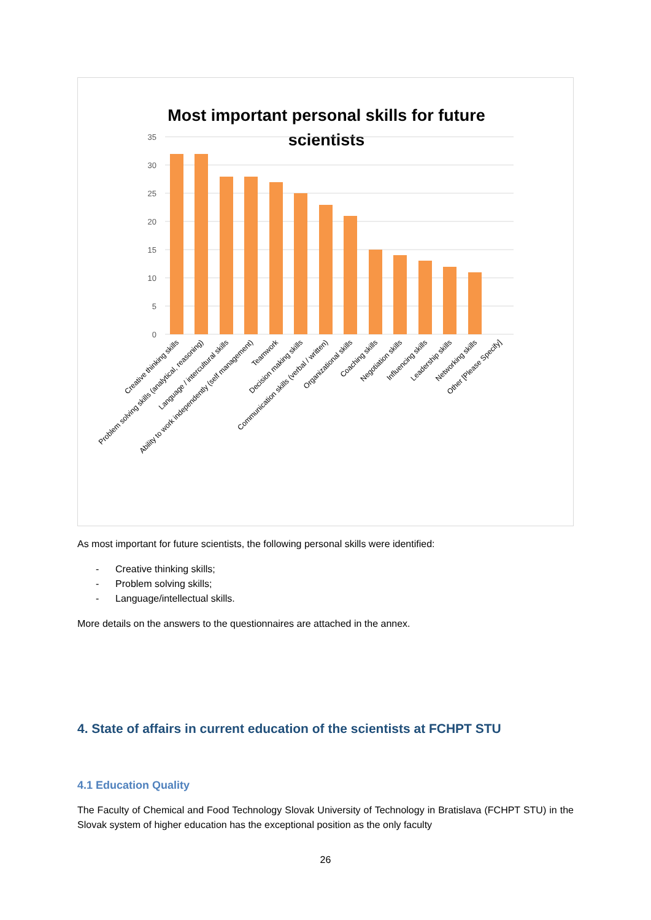Most important personal skills for future
scientists
35
30
25
20
15
10
5
0
Creative thinking skills
Problem solving skills (analytical, reasoning)
Language / intercultural skills
Ability to work independently (self management)
Teamwork
Decision making skills
Communication skills (verbal / written)
Organizational skills
Coaching skills
Negotiation skills
Influencing skills
Leadership skills
Networking skills
Other [Please Specify]
As most important for future scientists, the following personal skills were identified:
- Creative thinking skills;
- Problem solving skills;
- Language/intellectual skills.
More details on the answers to the questionnaires are attached in the annex.
4. State of affairs in current education of the scientists at FCHPT STU
4.1 Education Quality
The Faculty of Chemical and Food Technology Slovak University of Technology in Bratislava (FCHPT STU) in the Slovak system of higher education has the exceptional position as the only faculty
26